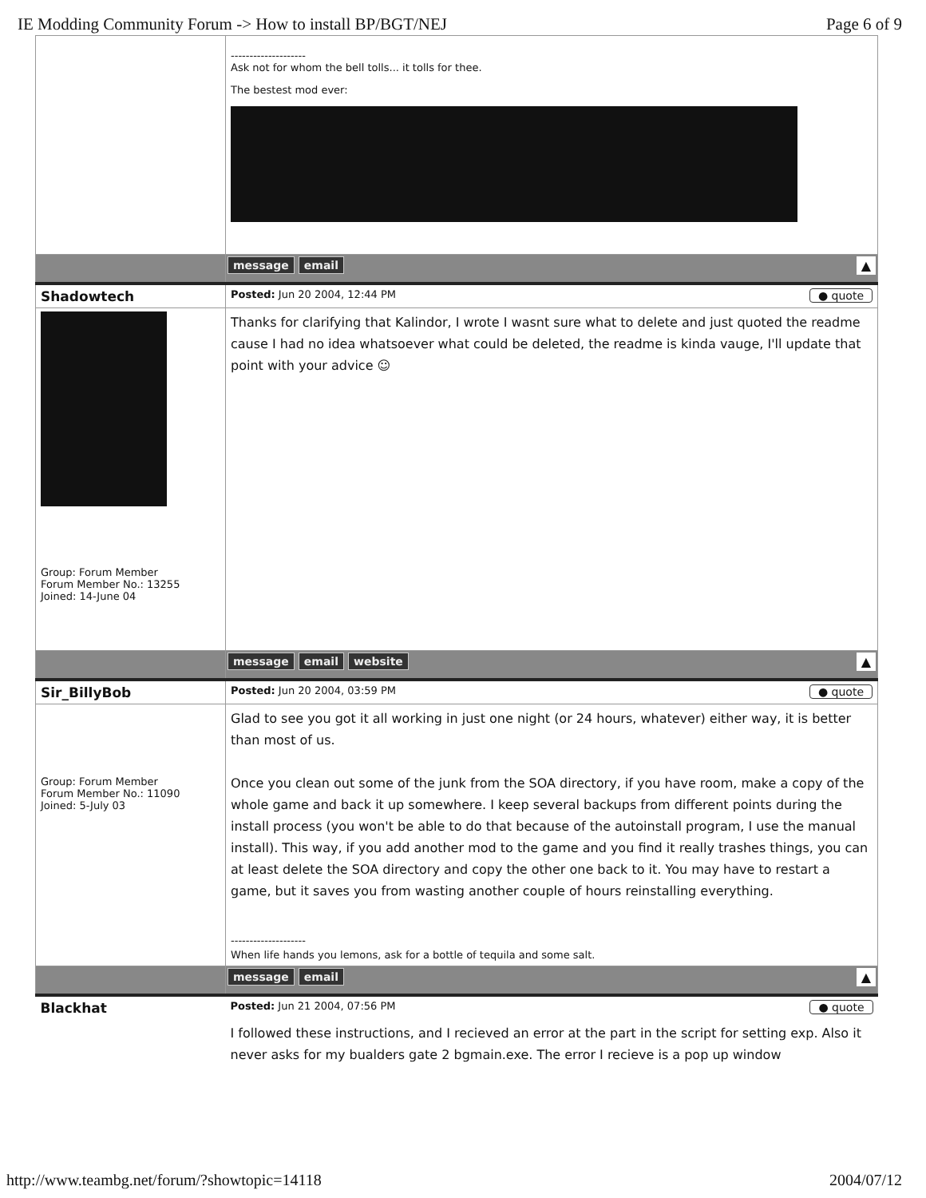IE Modding Community Forum -> How to install BP/BGT/NEJ Page 6 of 9
| | -------------------- Ask not for whom the bell tolls... it tolls for thee. The bestest mod ever: |
| | message email ▲ |
| Shadowtech | Posted: Jun 20 2004, 12:44 PM ● quote |
| Group: Forum Member Forum Member No.: 13255 Joined: 14-June 04 | Thanks for clarifying that Kalindor, I wrote I wasnt sure what to delete and just quoted the readme cause I had no idea whatsoever what could be deleted, the readme is kinda vauge, I'll update that point with your advice ☺ |
| | message email website ▲ |
| Sir_BillyBob | Posted: Jun 20 2004, 03:59 PM ● quote |
| Group: Forum Member Forum Member No.: 11090 Joined: 5-July 03 | Glad to see you got it all working in just one night (or 24 hours, whatever) either way, it is better than most of us. Once you clean out some of the junk from the SOA directory, if you have room, make a copy of the whole game and back it up somewhere. I keep several backups from different points during the install process (you won't be able to do that because of the autoinstall program, I use the manual install). This way, if you add another mod to the game and you find it really trashes things, you can at least delete the SOA directory and copy the other one back to it. You may have to restart a game, but it saves you from wasting another couple of hours reinstalling everything. -------------------- When life hands you lemons, ask for a bottle of tequila and some salt. |
| | message email ▲ |
| Blackhat | Posted: Jun 21 2004, 07:56 PM ● quote |
| | I followed these instructions, and I recieved an error at the part in the script for setting exp. Also it never asks for my bualders gate 2 bgmain.exe. The error I recieve is a pop up window |
http://www.teambg.net/forum/?showtopic=14118 2004/07/12